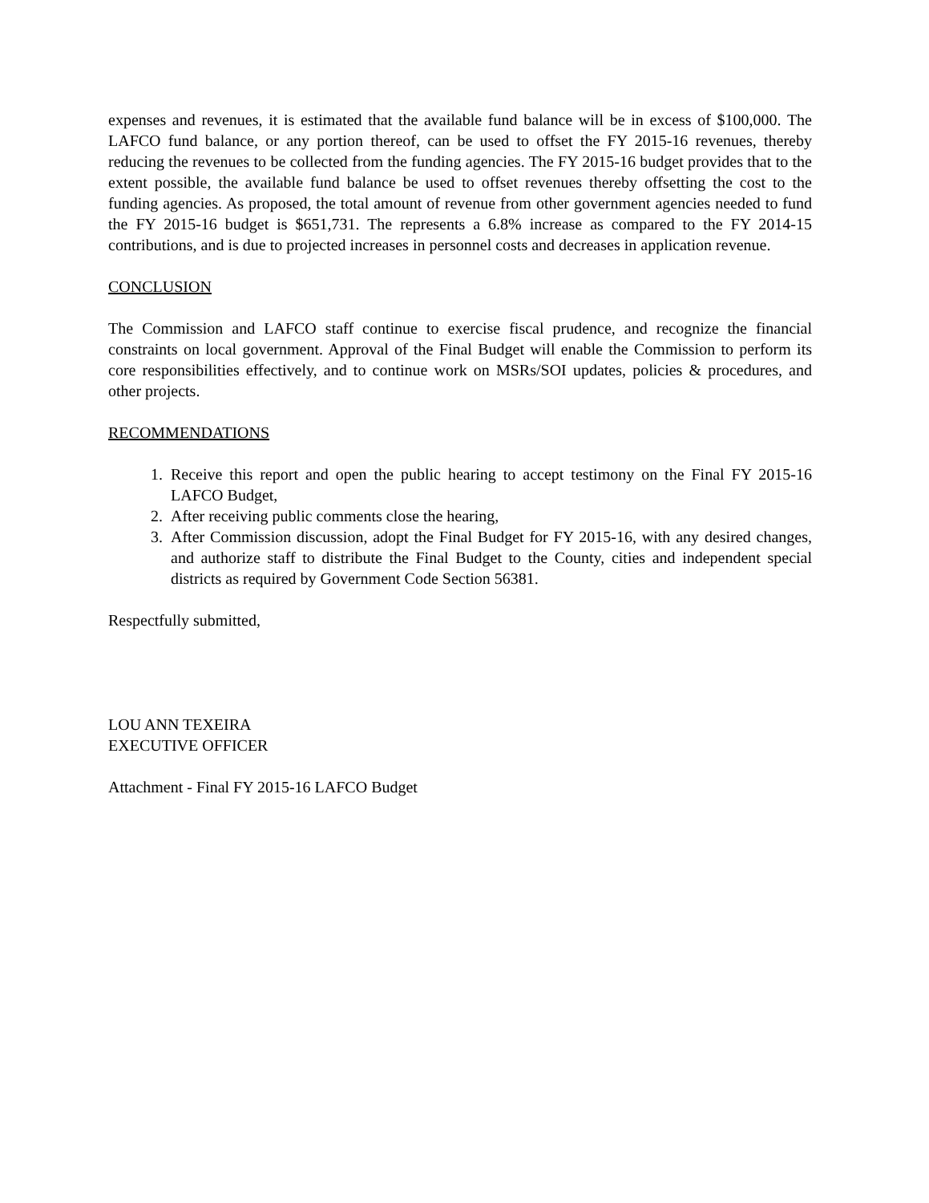expenses and revenues, it is estimated that the available fund balance will be in excess of $100,000. The LAFCO fund balance, or any portion thereof, can be used to offset the FY 2015-16 revenues, thereby reducing the revenues to be collected from the funding agencies. The FY 2015-16 budget provides that to the extent possible, the available fund balance be used to offset revenues thereby offsetting the cost to the funding agencies. As proposed, the total amount of revenue from other government agencies needed to fund the FY 2015-16 budget is $651,731. The represents a 6.8% increase as compared to the FY 2014-15 contributions, and is due to projected increases in personnel costs and decreases in application revenue.
CONCLUSION
The Commission and LAFCO staff continue to exercise fiscal prudence, and recognize the financial constraints on local government. Approval of the Final Budget will enable the Commission to perform its core responsibilities effectively, and to continue work on MSRs/SOI updates, policies & procedures, and other projects.
RECOMMENDATIONS
1. Receive this report and open the public hearing to accept testimony on the Final FY 2015-16 LAFCO Budget,
2. After receiving public comments close the hearing,
3. After Commission discussion, adopt the Final Budget for FY 2015-16, with any desired changes, and authorize staff to distribute the Final Budget to the County, cities and independent special districts as required by Government Code Section 56381.
Respectfully submitted,
LOU ANN TEXEIRA
EXECUTIVE OFFICER
Attachment - Final FY 2015-16 LAFCO Budget